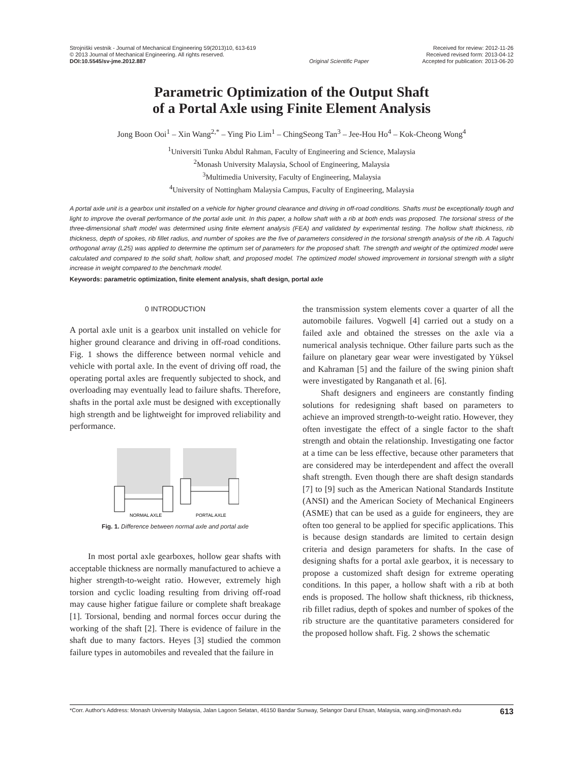Strojniški vestnik - Journal of Mechanical Engineering 59(2013)10, 613-619
© 2013 Journal of Mechanical Engineering. All rights reserved.
DOI:10.5545/sv-jme.2012.887
Original Scientific Paper Received for review: 2012-11-26
Received revised form: 2013-04-12
Accepted for publication: 2013-06-20
Parametric Optimization of the Output Shaft
of a Portal Axle using Finite Element Analysis
Jong Boon Ooi<sup>1</sup> – Xin Wang<sup>2,*</sup> – Ying Pio Lim<sup>1</sup> – ChingSeong Tan<sup>3</sup> – Jee-Hou Ho<sup>4</sup> – Kok-Cheong Wong<sup>4</sup>
<sup>1</sup> Universiti Tunku Abdul Rahman, Faculty of Engineering and Science, Malaysia
<sup>2</sup> Monash University Malaysia, School of Engineering, Malaysia
<sup>3</sup> Multimedia University, Faculty of Engineering, Malaysia
<sup>4</sup> University of Nottingham Malaysia Campus, Faculty of Engineering, Malaysia
A portal axle unit is a gearbox unit installed on a vehicle for higher ground clearance and driving in off-road conditions. Shafts must be exceptionally tough and light to improve the overall performance of the portal axle unit. In this paper, a hollow shaft with a rib at both ends was proposed. The torsional stress of the three-dimensional shaft model was determined using finite element analysis (FEA) and validated by experimental testing. The hollow shaft thickness, rib thickness, depth of spokes, rib fillet radius, and number of spokes are the five of parameters considered in the torsional strength analysis of the rib. A Taguchi orthogonal array (L25) was applied to determine the optimum set of parameters for the proposed shaft. The strength and weight of the optimized model were calculated and compared to the solid shaft, hollow shaft, and proposed model. The optimized model showed improvement in torsional strength with a slight increase in weight compared to the benchmark model.
Keywords: parametric optimization, finite element analysis, shaft design, portal axle
0 INTRODUCTION
A portal axle unit is a gearbox unit installed on vehicle for higher ground clearance and driving in off-road conditions. Fig. 1 shows the difference between normal vehicle and vehicle with portal axle. In the event of driving off road, the operating portal axles are frequently subjected to shock, and overloading may eventually lead to failure shafts. Therefore, shafts in the portal axle must be designed with exceptionally high strength and be lightweight for improved reliability and performance.
NORMAL AXLE
PORTAL AXLE
Fig. 1. Difference between normal axle and portal axle
In most portal axle gearboxes, hollow gear shafts with acceptable thickness are normally manufactured to achieve a higher strength-to-weight ratio. However, extremely high torsion and cyclic loading resulting from driving off-road may cause higher fatigue failure or complete shaft breakage [1]. Torsional, bending and normal forces occur during the working of the shaft [2]. There is evidence of failure in the shaft due to many factors. Heyes [3] studied the common failure types in automobiles and revealed that the failure in
the transmission system elements cover a quarter of all the automobile failures. Vogwell [4] carried out a study on a failed axle and obtained the stresses on the axle via a numerical analysis technique. Other failure parts such as the failure on planetary gear wear were investigated by Yüksel and Kahraman [5] and the failure of the swing pinion shaft were investigated by Ranganath et al. [6].
Shaft designers and engineers are constantly finding solutions for redesigning shaft based on parameters to achieve an improved strength-to-weight ratio. However, they often investigate the effect of a single factor to the shaft strength and obtain the relationship. Investigating one factor at a time can be less effective, because other parameters that are considered may be interdependent and affect the overall shaft strength. Even though there are shaft design standards [7] to [9] such as the American National Standards Institute (ANSI) and the American Society of Mechanical Engineers (ASME) that can be used as a guide for engineers, they are often too general to be applied for specific applications. This is because design standards are limited to certain design criteria and design parameters for shafts. In the case of designing shafts for a portal axle gearbox, it is necessary to propose a customized shaft design for extreme operating conditions. In this paper, a hollow shaft with a rib at both ends is proposed. The hollow shaft thickness, rib thickness, rib fillet radius, depth of spokes and number of spokes of the rib structure are the quantitative parameters considered for the proposed hollow shaft. Fig. 2 shows the schematic
*Corr. Author's Address: Monash University Malaysia, Jalan Lagoon Selatan, 46150 Bandar Sunway, Selangor Darul Ehsan, Malaysia, wang.xin@monash.edu 613